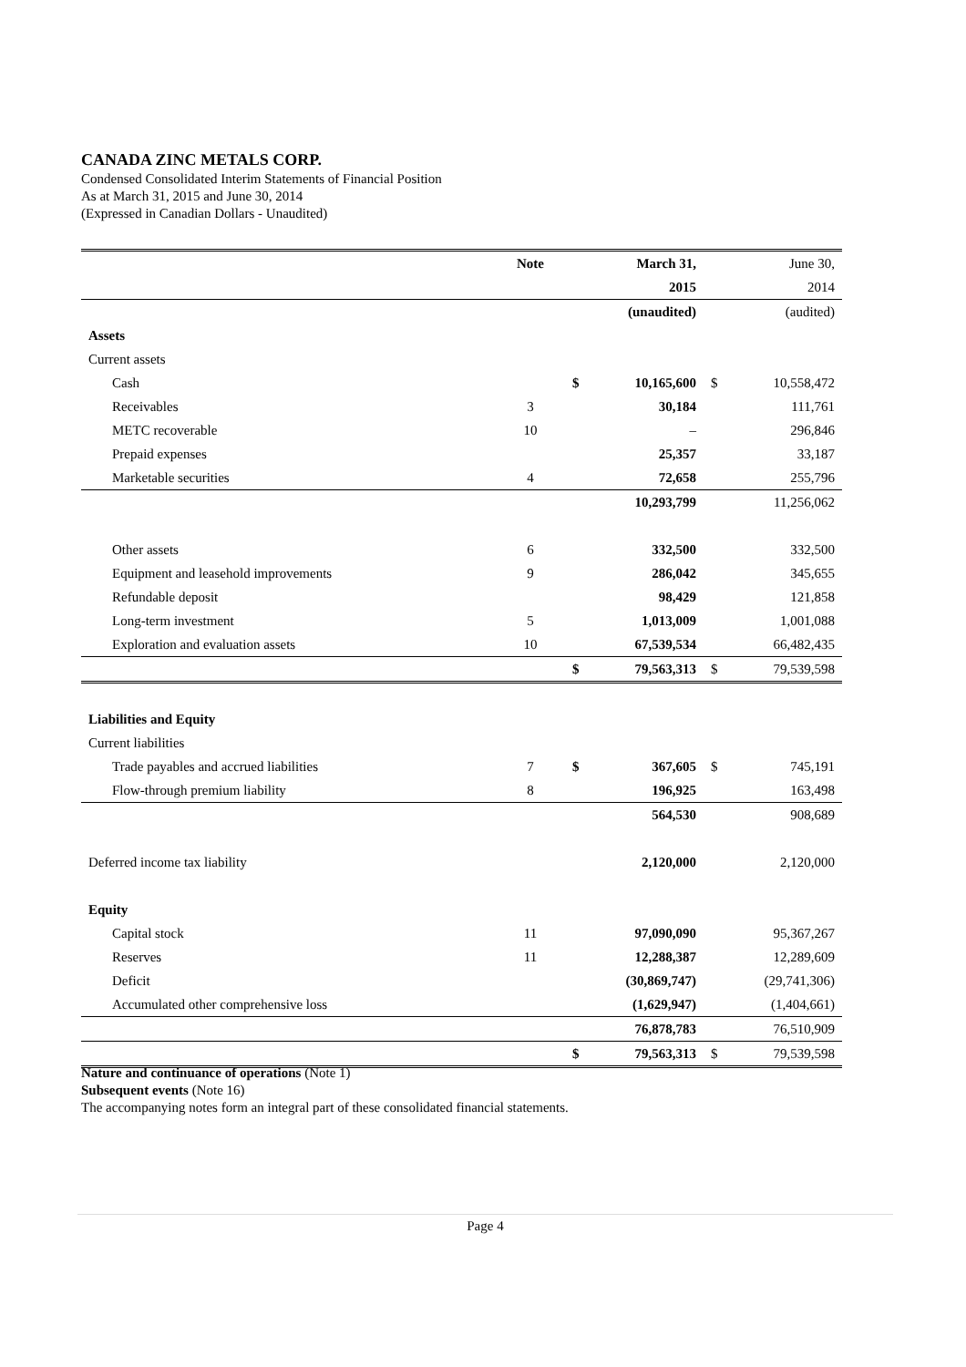CANADA ZINC METALS CORP.
Condensed Consolidated Interim Statements of Financial Position
As at March 31, 2015 and June 30, 2014
(Expressed in Canadian Dollars - Unaudited)
| | Note | | March 31, | | June 30, |
| --- | --- | --- | --- | --- | --- |
| | | | 2015 | | 2014 |
| | | | (unaudited) | | (audited) |
| Assets | | | | | |
| Current assets | | | | | |
| Cash | | $ | 10,165,600 | $ | 10,558,472 |
| Receivables | 3 | | 30,184 | | 111,761 |
| METC recoverable | 10 | | – | | 296,846 |
| Prepaid expenses | | | 25,357 | | 33,187 |
| Marketable securities | 4 | | 72,658 | | 255,796 |
| | | | 10,293,799 | | 11,256,062 |
| Other assets | 6 | | 332,500 | | 332,500 |
| Equipment and leasehold improvements | 9 | | 286,042 | | 345,655 |
| Refundable deposit | | | 98,429 | | 121,858 |
| Long-term investment | 5 | | 1,013,009 | | 1,001,088 |
| Exploration and evaluation assets | 10 | | 67,539,534 | | 66,482,435 |
| | | $ | 79,563,313 | $ | 79,539,598 |
| Liabilities and Equity | | | | | |
| Current liabilities | | | | | |
| Trade payables and accrued liabilities | 7 | $ | 367,605 | $ | 745,191 |
| Flow-through premium liability | 8 | | 196,925 | | 163,498 |
| | | | 564,530 | | 908,689 |
| Deferred income tax liability | | | 2,120,000 | | 2,120,000 |
| Equity | | | | | |
| Capital stock | 11 | | 97,090,090 | | 95,367,267 |
| Reserves | 11 | | 12,288,387 | | 12,289,609 |
| Deficit | | | (30,869,747) | | (29,741,306) |
| Accumulated other comprehensive loss | | | (1,629,947) | | (1,404,661) |
| | | | 76,878,783 | | 76,510,909 |
| | | $ | 79,563,313 | $ | 79,539,598 |
Nature and continuance of operations (Note 1)
Subsequent events (Note 16)
The accompanying notes form an integral part of these consolidated financial statements.
Page 4